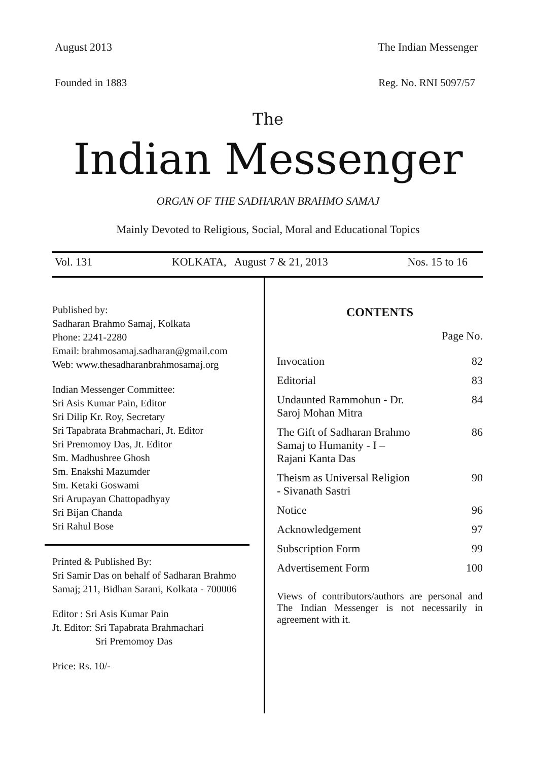August 2013 The Indian Messenger
Founded in 1883 Reg. No. RNI 5097/57
The
Indian Messenger
ORGAN OF THE SADHARAN BRAHMO SAMAJ
Mainly Devoted to Religious, Social, Moral and Educational Topics
Vol. 131 KOLKATA, August 7 & 21, 2013 Nos. 15 to 16
Published by:
Sadharan Brahmo Samaj, Kolkata
Phone: 2241-2280
Email: brahmosamaj.sadharan@gmail.com
Web: www.thesadharanbrahmosamaj.org
Indian Messenger Committee:
Sri Asis Kumar Pain, Editor
Sri Dilip Kr. Roy, Secretary
Sri Tapabrata Brahmachari, Jt. Editor
Sri Premomoy Das, Jt. Editor
Sm. Madhushree Ghosh
Sm. Enakshi Mazumder
Sm. Ketaki Goswami
Sri Arupayan Chattopadhyay
Sri Bijan Chanda
Sri Rahul Bose
Printed & Published By:
Sri Samir Das on behalf of Sadharan Brahmo Samaj; 211, Bidhan Sarani, Kolkata - 700006
Editor : Sri Asis Kumar Pain
Jt. Editor: Sri Tapabrata Brahmachari
Sri Premomoy Das
Price: Rs. 10/-
CONTENTS
Page No.
| Invocation | 82 |
| Editorial | 83 |
| Undaunted Rammohun - Dr. Saroj Mohan Mitra | 84 |
| The Gift of Sadharan Brahmo Samaj to Humanity - I – Rajani Kanta Das | 86 |
| Theism as Universal Religion - Sivanath Sastri | 90 |
| Notice | 96 |
| Acknowledgement | 97 |
| Subscription Form | 99 |
| Advertisement Form | 100 |
Views of contributors/authors are personal and The Indian Messenger is not necessarily in agreement with it.